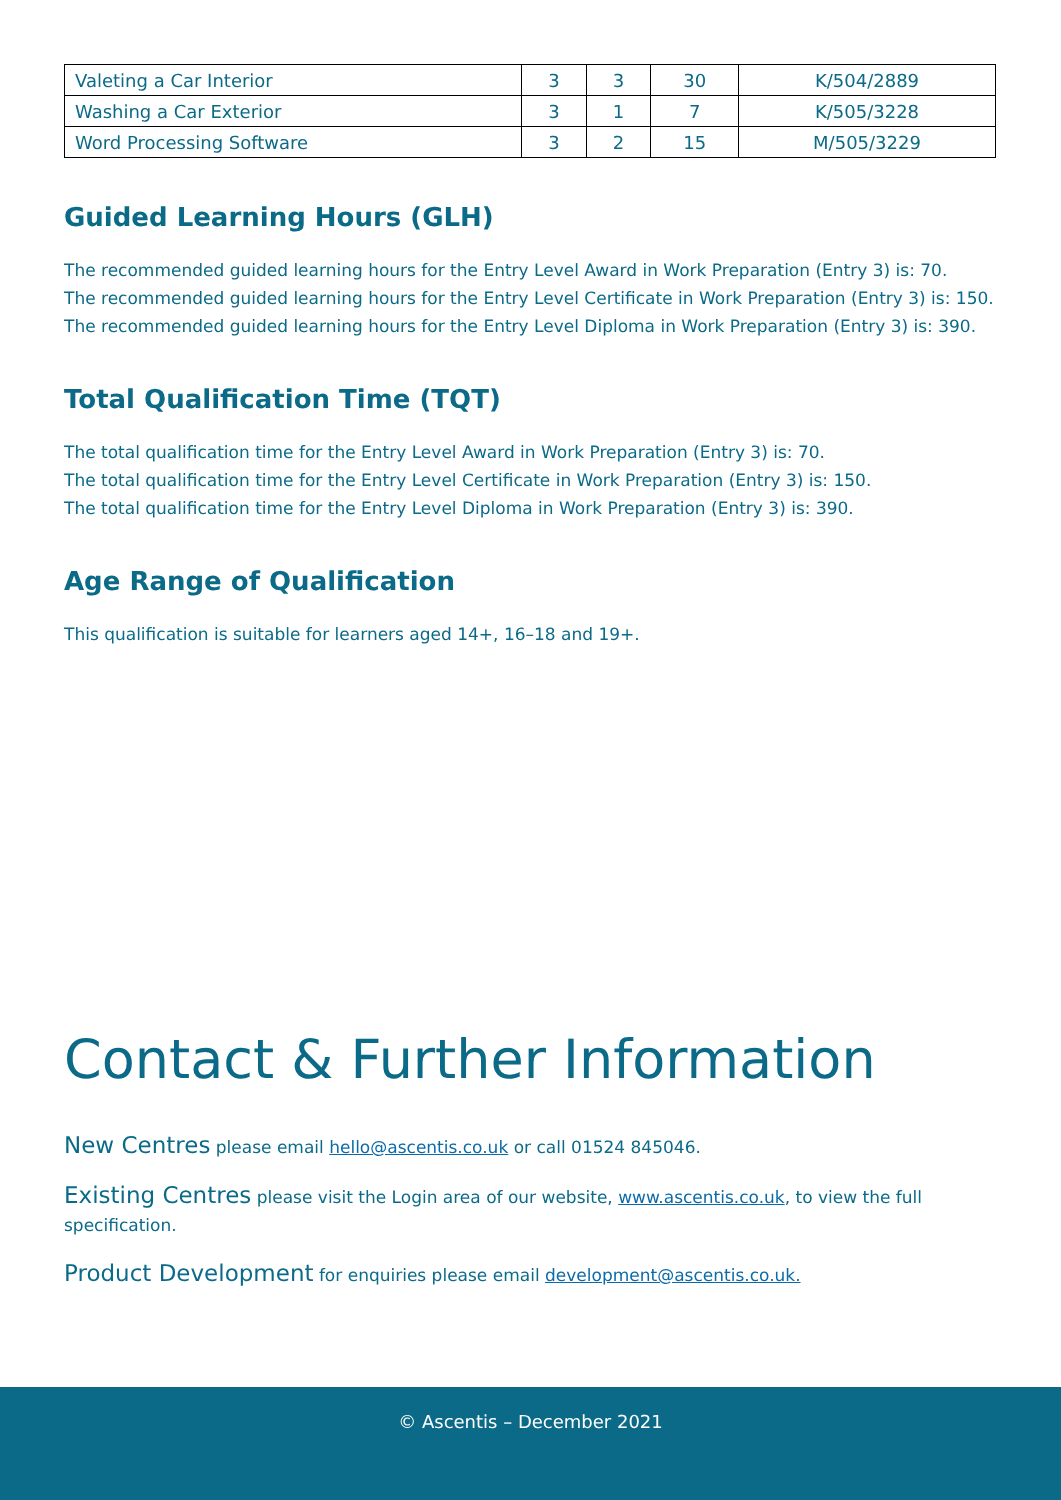| Valeting a Car Interior | 3 | 3 | 30 | K/504/2889 |
| Washing a Car Exterior | 3 | 1 | 7 | K/505/3228 |
| Word Processing Software | 3 | 2 | 15 | M/505/3229 |
Guided Learning Hours (GLH)
The recommended guided learning hours for the Entry Level Award in Work Preparation (Entry 3) is: 70.
The recommended guided learning hours for the Entry Level Certificate in Work Preparation (Entry 3) is: 150.
The recommended guided learning hours for the Entry Level Diploma in Work Preparation (Entry 3) is: 390.
Total Qualification Time (TQT)
The total qualification time for the Entry Level Award in Work Preparation (Entry 3) is: 70.
The total qualification time for the Entry Level Certificate in Work Preparation (Entry 3) is: 150.
The total qualification time for the Entry Level Diploma in Work Preparation (Entry 3) is: 390.
Age Range of Qualification
This qualification is suitable for learners aged 14+, 16–18 and 19+.
Contact & Further Information
New Centres please email hello@ascentis.co.uk or call 01524 845046.
Existing Centres please visit the Login area of our website, www.ascentis.co.uk, to view the full specification.
Product Development for enquiries please email development@ascentis.co.uk.
© Ascentis – December 2021